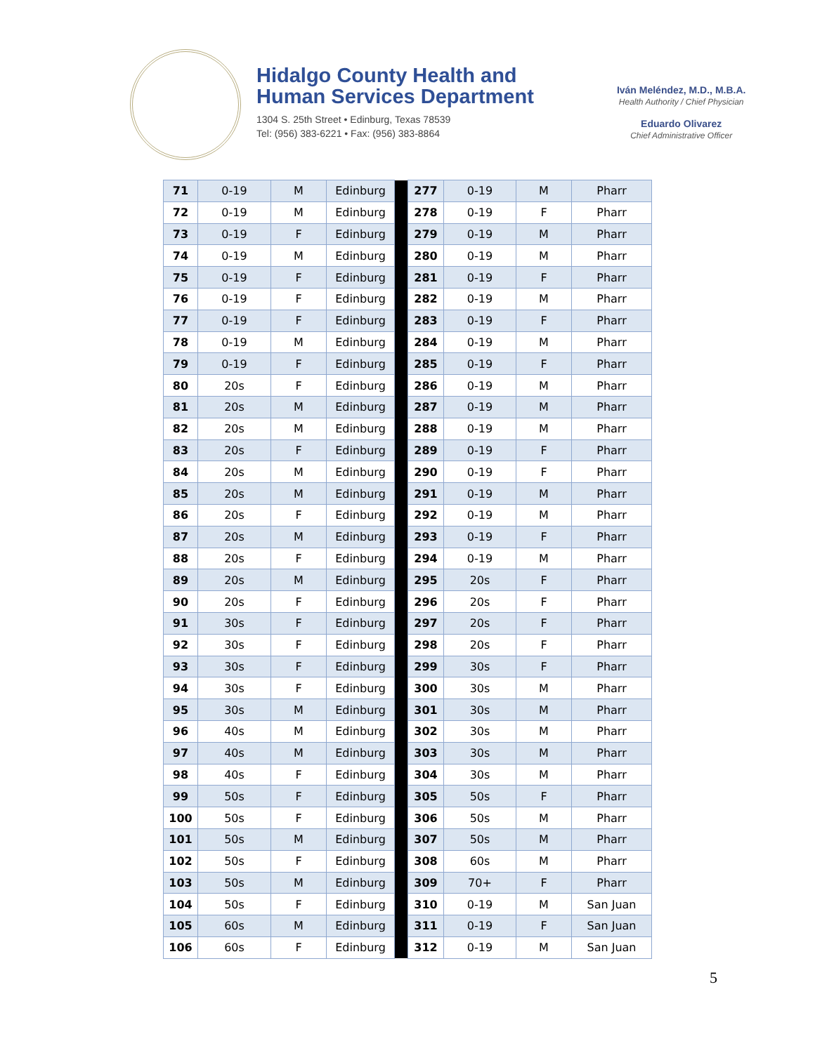Hidalgo County Health and
Human Services Department
1304 S. 25th Street • Edinburg, Texas 78539
Tel: (956) 383-6221 • Fax: (956) 383-8864
Iván Meléndez, M.D., M.B.A.
Health Authority / Chief Physician
Eduardo Olivarez
Chief Administrative Officer
| 71 | 0-19 | M | Edinburg | | 277 | 0-19 | M | Pharr |
| 72 | 0-19 | M | Edinburg | | 278 | 0-19 | F | Pharr |
| 73 | 0-19 | F | Edinburg | | 279 | 0-19 | M | Pharr |
| 74 | 0-19 | M | Edinburg | | 280 | 0-19 | M | Pharr |
| 75 | 0-19 | F | Edinburg | | 281 | 0-19 | F | Pharr |
| 76 | 0-19 | F | Edinburg | | 282 | 0-19 | M | Pharr |
| 77 | 0-19 | F | Edinburg | | 283 | 0-19 | F | Pharr |
| 78 | 0-19 | M | Edinburg | | 284 | 0-19 | M | Pharr |
| 79 | 0-19 | F | Edinburg | | 285 | 0-19 | F | Pharr |
| 80 | 20s | F | Edinburg | | 286 | 0-19 | M | Pharr |
| 81 | 20s | M | Edinburg | | 287 | 0-19 | M | Pharr |
| 82 | 20s | M | Edinburg | | 288 | 0-19 | M | Pharr |
| 83 | 20s | F | Edinburg | | 289 | 0-19 | F | Pharr |
| 84 | 20s | M | Edinburg | | 290 | 0-19 | F | Pharr |
| 85 | 20s | M | Edinburg | | 291 | 0-19 | M | Pharr |
| 86 | 20s | F | Edinburg | | 292 | 0-19 | M | Pharr |
| 87 | 20s | M | Edinburg | | 293 | 0-19 | F | Pharr |
| 88 | 20s | F | Edinburg | | 294 | 0-19 | M | Pharr |
| 89 | 20s | M | Edinburg | | 295 | 20s | F | Pharr |
| 90 | 20s | F | Edinburg | | 296 | 20s | F | Pharr |
| 91 | 30s | F | Edinburg | | 297 | 20s | F | Pharr |
| 92 | 30s | F | Edinburg | | 298 | 20s | F | Pharr |
| 93 | 30s | F | Edinburg | | 299 | 30s | F | Pharr |
| 94 | 30s | F | Edinburg | | 300 | 30s | M | Pharr |
| 95 | 30s | M | Edinburg | | 301 | 30s | M | Pharr |
| 96 | 40s | M | Edinburg | | 302 | 30s | M | Pharr |
| 97 | 40s | M | Edinburg | | 303 | 30s | M | Pharr |
| 98 | 40s | F | Edinburg | | 304 | 30s | M | Pharr |
| 99 | 50s | F | Edinburg | | 305 | 50s | F | Pharr |
| 100 | 50s | F | Edinburg | | 306 | 50s | M | Pharr |
| 101 | 50s | M | Edinburg | | 307 | 50s | M | Pharr |
| 102 | 50s | F | Edinburg | | 308 | 60s | M | Pharr |
| 103 | 50s | M | Edinburg | | 309 | 70+ | F | Pharr |
| 104 | 50s | F | Edinburg | | 310 | 0-19 | M | San Juan |
| 105 | 60s | M | Edinburg | | 311 | 0-19 | F | San Juan |
| 106 | 60s | F | Edinburg | | 312 | 0-19 | M | San Juan |
5